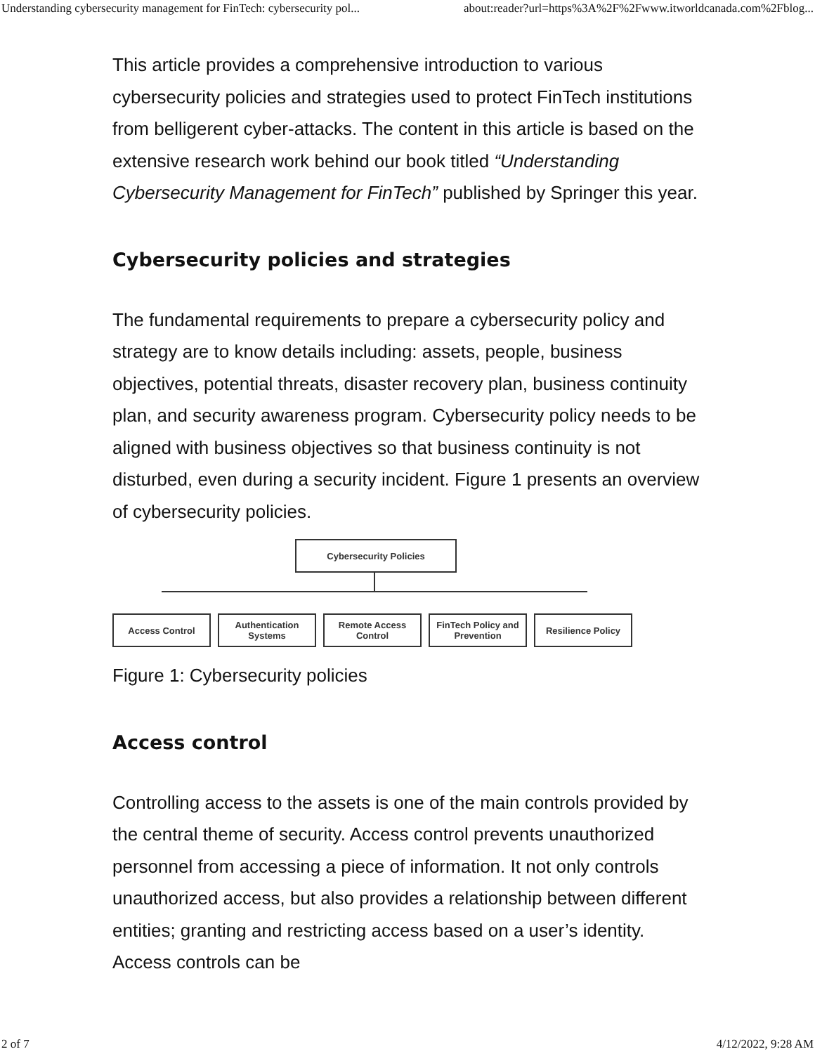Understanding cybersecurity management for FinTech: cybersecurity pol... about:reader?url=https%3A%2F%2Fwww.itworldcanada.com%2Fblog...
This article provides a comprehensive introduction to various cybersecurity policies and strategies used to protect FinTech institutions from belligerent cyber-attacks. The content in this article is based on the extensive research work behind our book titled “Understanding Cybersecurity Management for FinTech” published by Springer this year.
Cybersecurity policies and strategies
The fundamental requirements to prepare a cybersecurity policy and strategy are to know details including: assets, people, business objectives, potential threats, disaster recovery plan, business continuity plan, and security awareness program. Cybersecurity policy needs to be aligned with business objectives so that business continuity is not disturbed, even during a security incident. Figure 1 presents an overview of cybersecurity policies.
Cybersecurity Policies
Access Control Authentication Systems
Remote Access Control
FinTech Policy and Prevention
Resilience Policy
Figure 1: Cybersecurity policies
Access control
Controlling access to the assets is one of the main controls provided by the central theme of security. Access control prevents unauthorized personnel from accessing a piece of information. It not only controls unauthorized access, but also provides a relationship between different entities; granting and restricting access based on a user’s identity. Access controls can be
2 of 7 4/12/2022, 9:28 AM